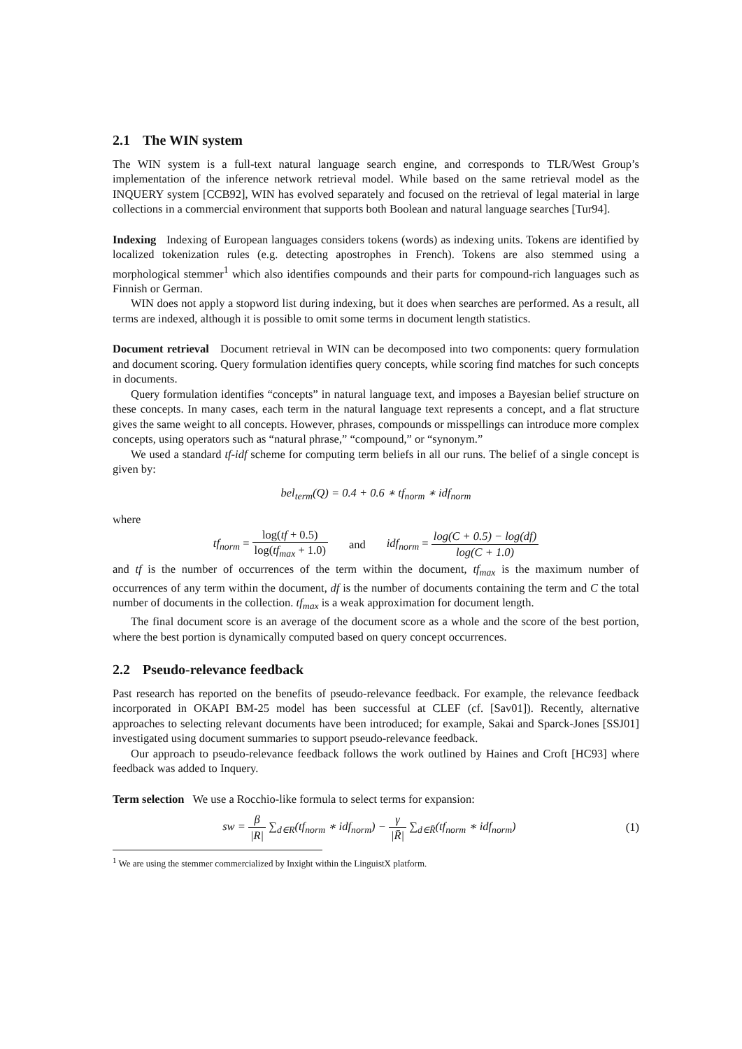2.1 The WIN system
The WIN system is a full-text natural language search engine, and corresponds to TLR/West Group’s implementation of the inference network retrieval model. While based on the same retrieval model as the INQUERY system [CCB92], WIN has evolved separately and focused on the retrieval of legal material in large collections in a commercial environment that supports both Boolean and natural language searches [Tur94].
Indexing Indexing of European languages considers tokens (words) as indexing units. Tokens are identified by localized tokenization rules (e.g. detecting apostrophes in French). Tokens are also stemmed using a morphological stemmer<sup>1</sup> which also identifies compounds and their parts for compound-rich languages such as Finnish or German.
WIN does not apply a stopword list during indexing, but it does when searches are performed. As a result, all terms are indexed, although it is possible to omit some terms in document length statistics.
Document retrieval Document retrieval in WIN can be decomposed into two components: query formulation and document scoring. Query formulation identifies query concepts, while scoring find matches for such concepts in documents.
Query formulation identifies “concepts” in natural language text, and imposes a Bayesian belief structure on these concepts. In many cases, each term in the natural language text represents a concept, and a flat structure gives the same weight to all concepts. However, phrases, compounds or misspellings can introduce more complex concepts, using operators such as “natural phrase,” “compound,” or “synonym.”
We used a standard tf-idf scheme for computing term beliefs in all our runs. The belief of a single concept is given by:
bel<sub>term</sub>(Q) = 0.4 + 0.6 ∗ tf<sub>norm</sub> ∗ idf<sub>norm</sub>
where
tf<sub>norm</sub> = log(tf + 0.5) log(tf<sub>max</sub> + 1.0)
and
idf<sub>norm</sub> = log(C + 0.5) − log(df) log(C + 1.0)
and tf is the number of occurrences of the term within the document, tf<sub>max</sub> is the maximum number of occurrences of any term within the document, df is the number of documents containing the term and C the total number of documents in the collection. tf<sub>max</sub> is a weak approximation for document length.
The final document score is an average of the document score as a whole and the score of the best portion, where the best portion is dynamically computed based on query concept occurrences.
2.2 Pseudo-relevance feedback
Past research has reported on the benefits of pseudo-relevance feedback. For example, the relevance feedback incorporated in OKAPI BM-25 model has been successful at CLEF (cf. [Sav01]). Recently, alternative approaches to selecting relevant documents have been introduced; for example, Sakai and Sparck-Jones [SSJ01] investigated using document summaries to support pseudo-relevance feedback.
Our approach to pseudo-relevance feedback follows the work outlined by Haines and Croft [HC93] where feedback was added to Inquery.
Term selection We use a Rocchio-like formula to select terms for expansion:
sw = β |R| ∑<sub>d∈R</sub>(tf<sub>norm</sub> ∗ idf<sub>norm</sub>) − γ |R̄| ∑<sub>d∈R̄</sub>(tf<sub>norm</sub> ∗ idf<sub>norm</sub>)
(1)
<sup>1</sup> We are using the stemmer commercialized by Inxight within the LinguistX platform.